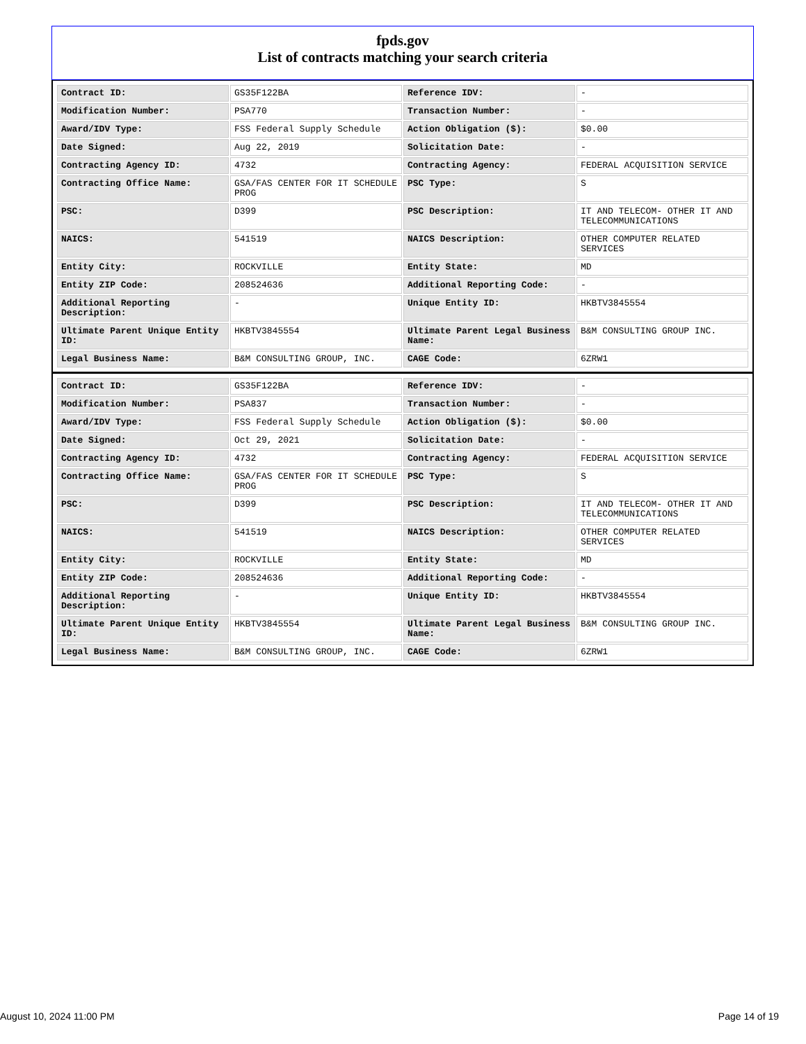fpds.gov
List of contracts matching your search criteria
| Contract ID: | GS35F122BA | Reference IDV: | - |
| Modification Number: | PSA770 | Transaction Number: | - |
| Award/IDV Type: | FSS Federal Supply Schedule | Action Obligation ($): | $0.00 |
| Date Signed: | Aug 22, 2019 | Solicitation Date: | - |
| Contracting Agency ID: | 4732 | Contracting Agency: | FEDERAL ACQUISITION SERVICE |
| Contracting Office Name: | GSA/FAS CENTER FOR IT SCHEDULE PROG | PSC Type: | S |
| PSC: | D399 | PSC Description: | IT AND TELECOM- OTHER IT AND TELECOMMUNICATIONS |
| NAICS: | 541519 | NAICS Description: | OTHER COMPUTER RELATED SERVICES |
| Entity City: | ROCKVILLE | Entity State: | MD |
| Entity ZIP Code: | 208524636 | Additional Reporting Code: | - |
| Additional Reporting Description: | - | Unique Entity ID: | HKBTV3845554 |
| Ultimate Parent Unique Entity ID: | HKBTV3845554 | Ultimate Parent Legal Business Name: | B&M CONSULTING GROUP INC. |
| Legal Business Name: | B&M CONSULTING GROUP, INC. | CAGE Code: | 6ZRW1 |
| Contract ID: | GS35F122BA | Reference IDV: | - |
| Modification Number: | PSA837 | Transaction Number: | - |
| Award/IDV Type: | FSS Federal Supply Schedule | Action Obligation ($): | $0.00 |
| Date Signed: | Oct 29, 2021 | Solicitation Date: | - |
| Contracting Agency ID: | 4732 | Contracting Agency: | FEDERAL ACQUISITION SERVICE |
| Contracting Office Name: | GSA/FAS CENTER FOR IT SCHEDULE PROG | PSC Type: | S |
| PSC: | D399 | PSC Description: | IT AND TELECOM- OTHER IT AND TELECOMMUNICATIONS |
| NAICS: | 541519 | NAICS Description: | OTHER COMPUTER RELATED SERVICES |
| Entity City: | ROCKVILLE | Entity State: | MD |
| Entity ZIP Code: | 208524636 | Additional Reporting Code: | - |
| Additional Reporting Description: | - | Unique Entity ID: | HKBTV3845554 |
| Ultimate Parent Unique Entity ID: | HKBTV3845554 | Ultimate Parent Legal Business Name: | B&M CONSULTING GROUP INC. |
| Legal Business Name: | B&M CONSULTING GROUP, INC. | CAGE Code: | 6ZRW1 |
August 10, 2024 11:00 PM Page 14 of 19